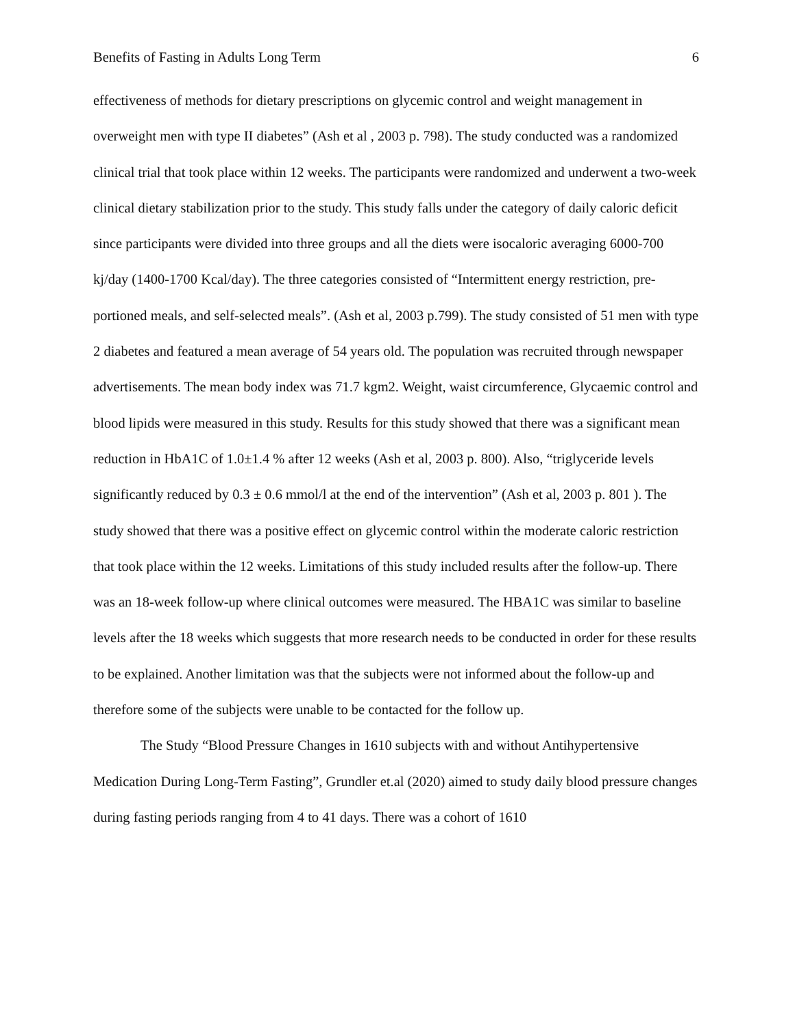Benefits of Fasting in Adults Long Term 6
effectiveness of methods for dietary prescriptions on glycemic control and weight management in overweight men with type II diabetes” (Ash et al , 2003 p. 798). The study conducted was a randomized clinical trial that took place within 12 weeks. The participants were randomized and underwent a two-week clinical dietary stabilization prior to the study. This study falls under the category of daily caloric deficit since participants were divided into three groups and all the diets were isocaloric averaging 6000-700 kj/day (1400-1700 Kcal/day). The three categories consisted of “Intermittent energy restriction, pre-portioned meals, and self-selected meals”. (Ash et al, 2003 p.799). The study consisted of 51 men with type 2 diabetes and featured a mean average of 54 years old. The population was recruited through newspaper advertisements. The mean body index was 71.7 kgm2. Weight, waist circumference, Glycaemic control and blood lipids were measured in this study. Results for this study showed that there was a significant mean reduction in HbA1C of 1.0±1.4 % after 12 weeks (Ash et al, 2003 p. 800). Also, “triglyceride levels significantly reduced by 0.3 ± 0.6 mmol/l at the end of the intervention” (Ash et al, 2003 p. 801 ). The study showed that there was a positive effect on glycemic control within the moderate caloric restriction that took place within the 12 weeks. Limitations of this study included results after the follow-up. There was an 18-week follow-up where clinical outcomes were measured. The HBA1C was similar to baseline levels after the 18 weeks which suggests that more research needs to be conducted in order for these results to be explained. Another limitation was that the subjects were not informed about the follow-up and therefore some of the subjects were unable to be contacted for the follow up.
The Study “Blood Pressure Changes in 1610 subjects with and without Antihypertensive Medication During Long-Term Fasting”, Grundler et.al (2020) aimed to study daily blood pressure changes during fasting periods ranging from 4 to 41 days. There was a cohort of 1610